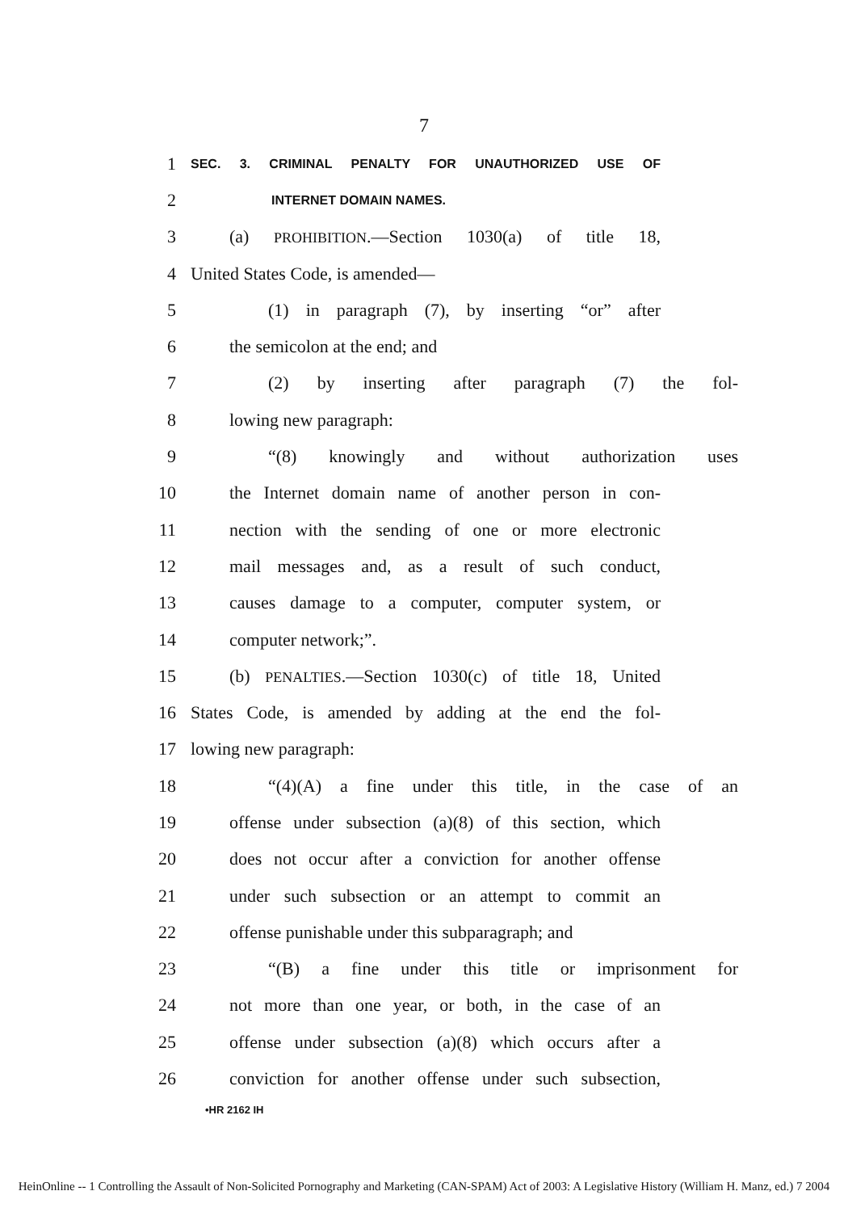7
1 SEC. 3. CRIMINAL PENALTY FOR UNAUTHORIZED USE OF
2 INTERNET DOMAIN NAMES.
3 (a) PROHIBITION.—Section 1030(a) of title 18,
4 United States Code, is amended—
5 (1) in paragraph (7), by inserting “or” after
6 the semicolon at the end; and
7 (2) by inserting after paragraph (7) the fol-
8 lowing new paragraph:
9 “(8) knowingly and without authorization uses
10 the Internet domain name of another person in con-
11 nection with the sending of one or more electronic
12 mail messages and, as a result of such conduct,
13 causes damage to a computer, computer system, or
14 computer network;”.
15 (b) PENALTIES.—Section 1030(c) of title 18, United
16 States Code, is amended by adding at the end the fol-
17 lowing new paragraph:
18 “(4)(A) a fine under this title, in the case of an
19 offense under subsection (a)(8) of this section, which
20 does not occur after a conviction for another offense
21 under such subsection or an attempt to commit an
22 offense punishable under this subparagraph; and
23 “(B) a fine under this title or imprisonment for
24 not more than one year, or both, in the case of an
25 offense under subsection (a)(8) which occurs after a
26 conviction for another offense under such subsection,
•HR 2162 IH
HeinOnline -- 1 Controlling the Assault of Non-Solicited Pornography and Marketing (CAN-SPAM) Act of 2003: A Legislative History (William H. Manz, ed.) 7 2004